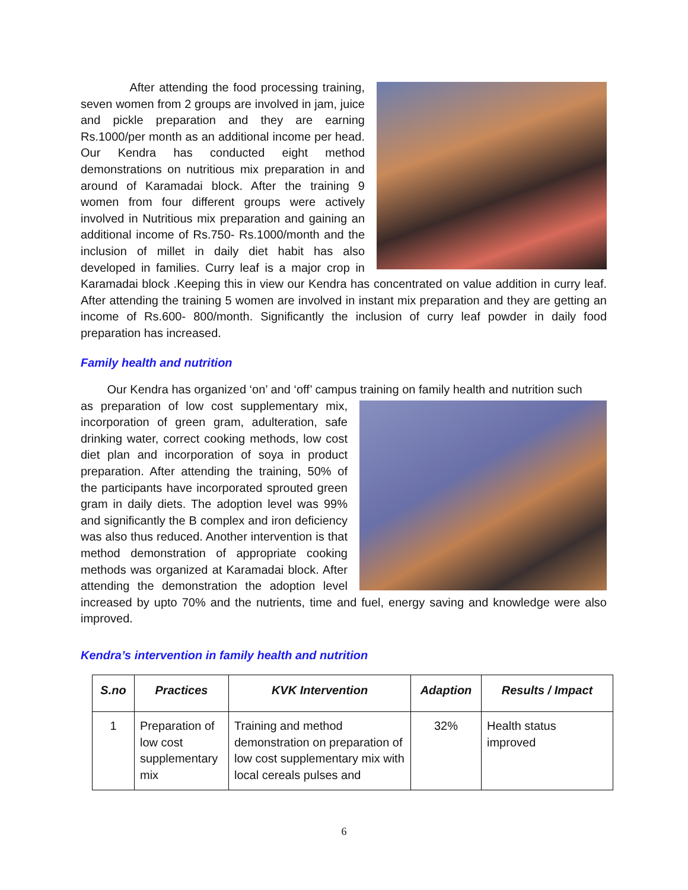After attending the food processing training, seven women from 2 groups are involved in jam, juice and pickle preparation and they are earning Rs.1000/per month as an additional income per head. Our Kendra has conducted eight method demonstrations on nutritious mix preparation in and around of Karamadai block. After the training 9 women from four different groups were actively involved in Nutritious mix preparation and gaining an additional income of Rs.750- Rs.1000/month and the inclusion of millet in daily diet habit has also developed in families. Curry leaf is a major crop in Karamadai block .Keeping this in view our Kendra has concentrated on value addition in curry leaf. After attending the training 5 women are involved in instant mix preparation and they are getting an income of Rs.600- 800/month. Significantly the inclusion of curry leaf powder in daily food preparation has increased.
Family health and nutrition
Our Kendra has organized ‘on’ and ‘off’ campus training on family health and nutrition such
as preparation of low cost supplementary mix, incorporation of green gram, adulteration, safe drinking water, correct cooking methods, low cost diet plan and incorporation of soya in product preparation. After attending the training, 50% of the participants have incorporated sprouted green gram in daily diets. The adoption level was 99% and significantly the B complex and iron deficiency was also thus reduced. Another intervention is that method demonstration of appropriate cooking methods was organized at Karamadai block. After attending the demonstration the adoption level increased by upto 70% and the nutrients, time and fuel, energy saving and knowledge were also improved.
Kendra’s intervention in family health and nutrition
| S.no | Practices | KVK Intervention | Adaption | Results / Impact |
| --- | --- | --- | --- | --- |
| 1 | Preparation of low cost supplementary mix | Training and method demonstration on preparation of low cost supplementary mix with local cereals pulses and | 32% | Health status improved |
6